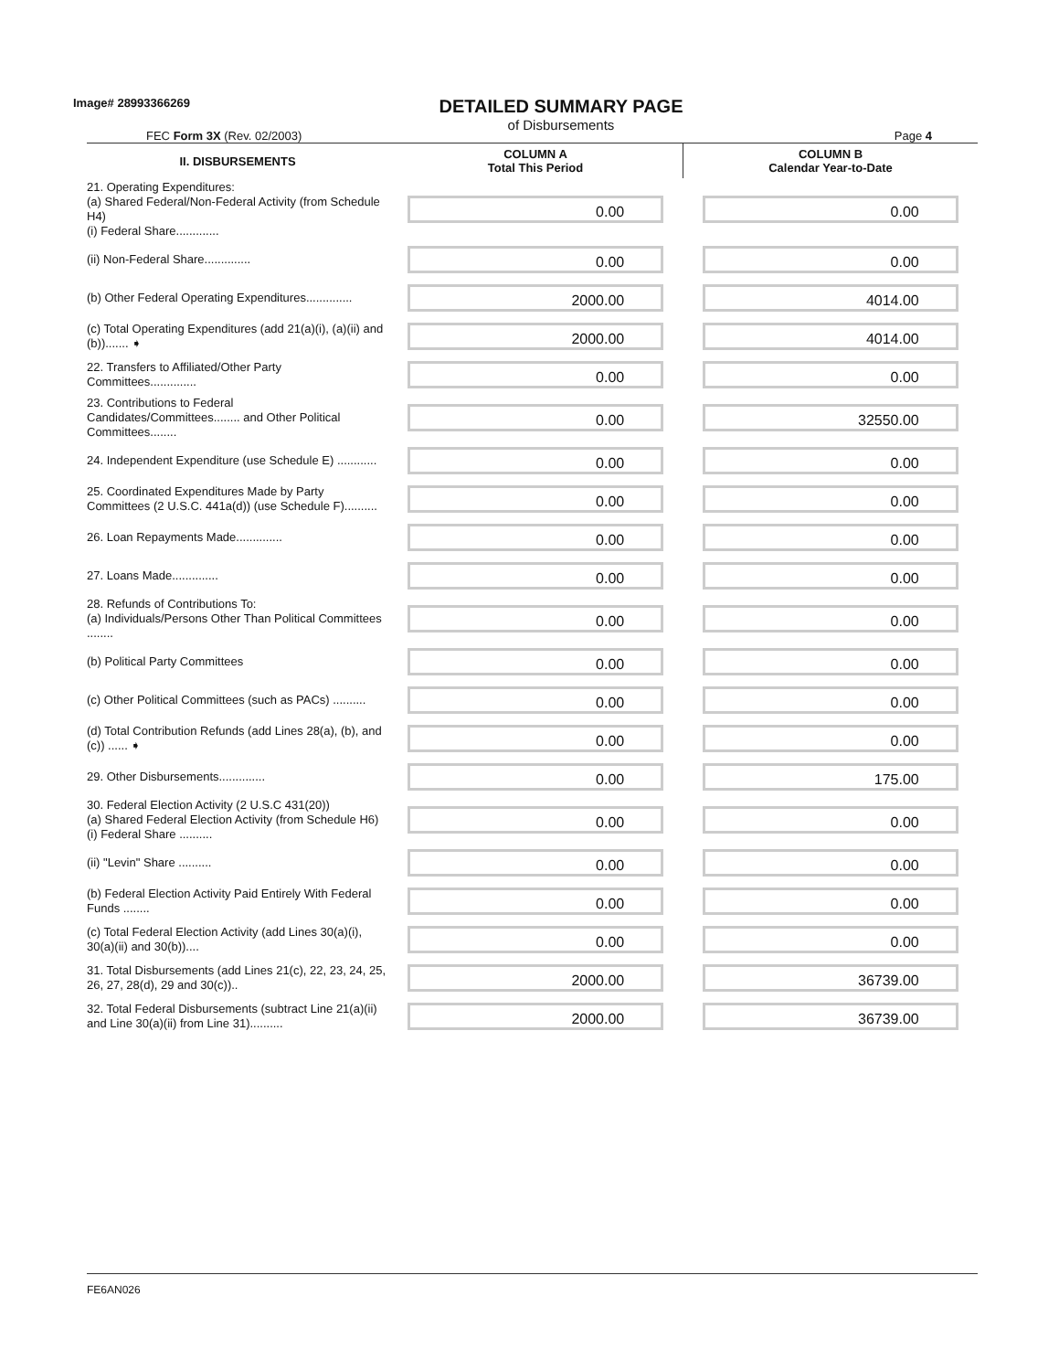Image# 28993366269
DETAILED SUMMARY PAGE
of Disbursements
FEC Form 3X (Rev. 02/2003) Page 4
| II. DISBURSEMENTS | COLUMN A Total This Period | COLUMN B Calendar Year-to-Date |
| --- | --- | --- |
| 21. Operating Expenditures: (a) Shared Federal/Non-Federal Activity (from Schedule H4) (i) Federal Share............. | 0.00 | 0.00 |
| (ii) Non-Federal Share.............. | 0.00 | 0.00 |
| (b) Other Federal Operating Expenditures.............. | 2000.00 | 4014.00 |
| (c) Total Operating Expenditures (add 21(a)(i), (a)(ii) and (b))....... ➧ | 2000.00 | 4014.00 |
| 22. Transfers to Affiliated/Other Party Committees.............. | 0.00 | 0.00 |
| 23. Contributions to Federal Candidates/Committees........ and Other Political Committees........ | 0.00 | 32550.00 |
| 24. Independent Expenditure (use Schedule E) ............ | 0.00 | 0.00 |
| 25. Coordinated Expenditures Made by Party Committees (2 U.S.C. 441a(d)) (use Schedule F).......... | 0.00 | 0.00 |
| 26. Loan Repayments Made.............. | 0.00 | 0.00 |
| 27. Loans Made.............. | 0.00 | 0.00 |
| 28. Refunds of Contributions To: (a) Individuals/Persons Other Than Political Committees ........ | 0.00 | 0.00 |
| (b) Political Party Committees | 0.00 | 0.00 |
| (c) Other Political Committees (such as PACs) .......... | 0.00 | 0.00 |
| (d) Total Contribution Refunds (add Lines 28(a), (b), and (c)) ...... ➧ | 0.00 | 0.00 |
| 29. Other Disbursements.............. | 0.00 | 175.00 |
| 30. Federal Election Activity (2 U.S.C 431(20)) (a) Shared Federal Election Activity (from Schedule H6) (i) Federal Share .......... | 0.00 | 0.00 |
| (ii) "Levin" Share .......... | 0.00 | 0.00 |
| (b) Federal Election Activity Paid Entirely With Federal Funds ........ | 0.00 | 0.00 |
| (c) Total Federal Election Activity (add Lines 30(a)(i), 30(a)(ii) and 30(b)).... | 0.00 | 0.00 |
| 31. Total Disbursements (add Lines 21(c), 22, 23, 24, 25, 26, 27, 28(d), 29 and 30(c)).. | 2000.00 | 36739.00 |
| 32. Total Federal Disbursements (subtract Line 21(a)(ii) and Line 30(a)(ii) from Line 31).......... | 2000.00 | 36739.00 |
FE6AN026